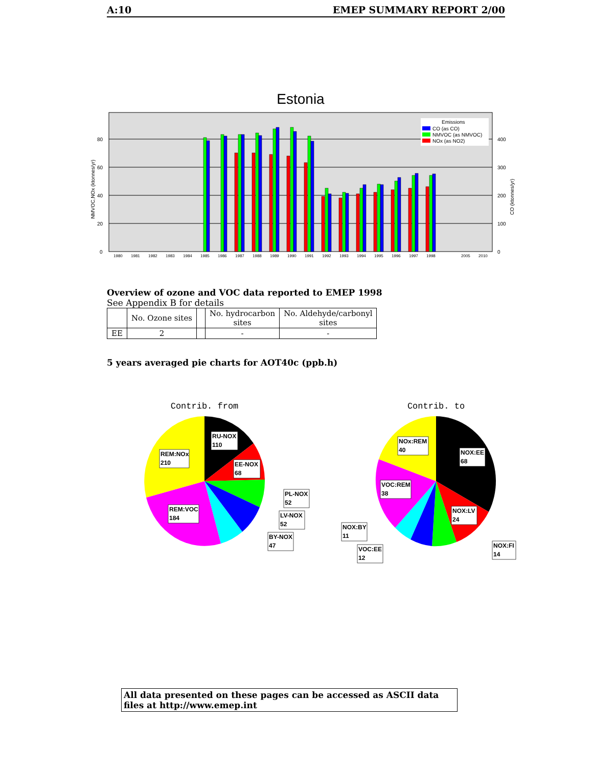A:10 EMEP SUMMARY REPORT 2/00
Estonia
0
20
40
60
80
0
100
200
300
400
NMVOC,NOx (ktonnes/yr)
CO (ktonnes/yr)
1980
1981
1982
1983
1984
1985
1986
1987
1988
1989
1990
1991
1992
1993
1994
1995
1996
1997
1998
2005
2010
Emissions
CO (as CO)
NMVOC (as NMVOC)
NOx (as NO2)
Overview of ozone and VOC data reported to EMEP 1998
See Appendix B for details
| | No. Ozone sites | | No. hydrocarbon sites | No. Aldehyde/carbonyl sites |
| --- | --- | --- | --- | --- |
| EE | 2 | | - | - |
5 years averaged pie charts for AOT40c (ppb.h)
Contrib. from
Contrib. to
RU-NOX
110
REM:NOx
210
EE-NOX
68
PL-NOX
52
LV-NOX
52
REM:VOC
184
BY-NOX
47
NOx:REM
40
NOX:EE
68
VOC:REM
38
NOX:LV
24
NOX:BY
11
VOC:EE
12
NOX:FI
14
All data presented on these pages can be accessed as ASCII data files at http://www.emep.int